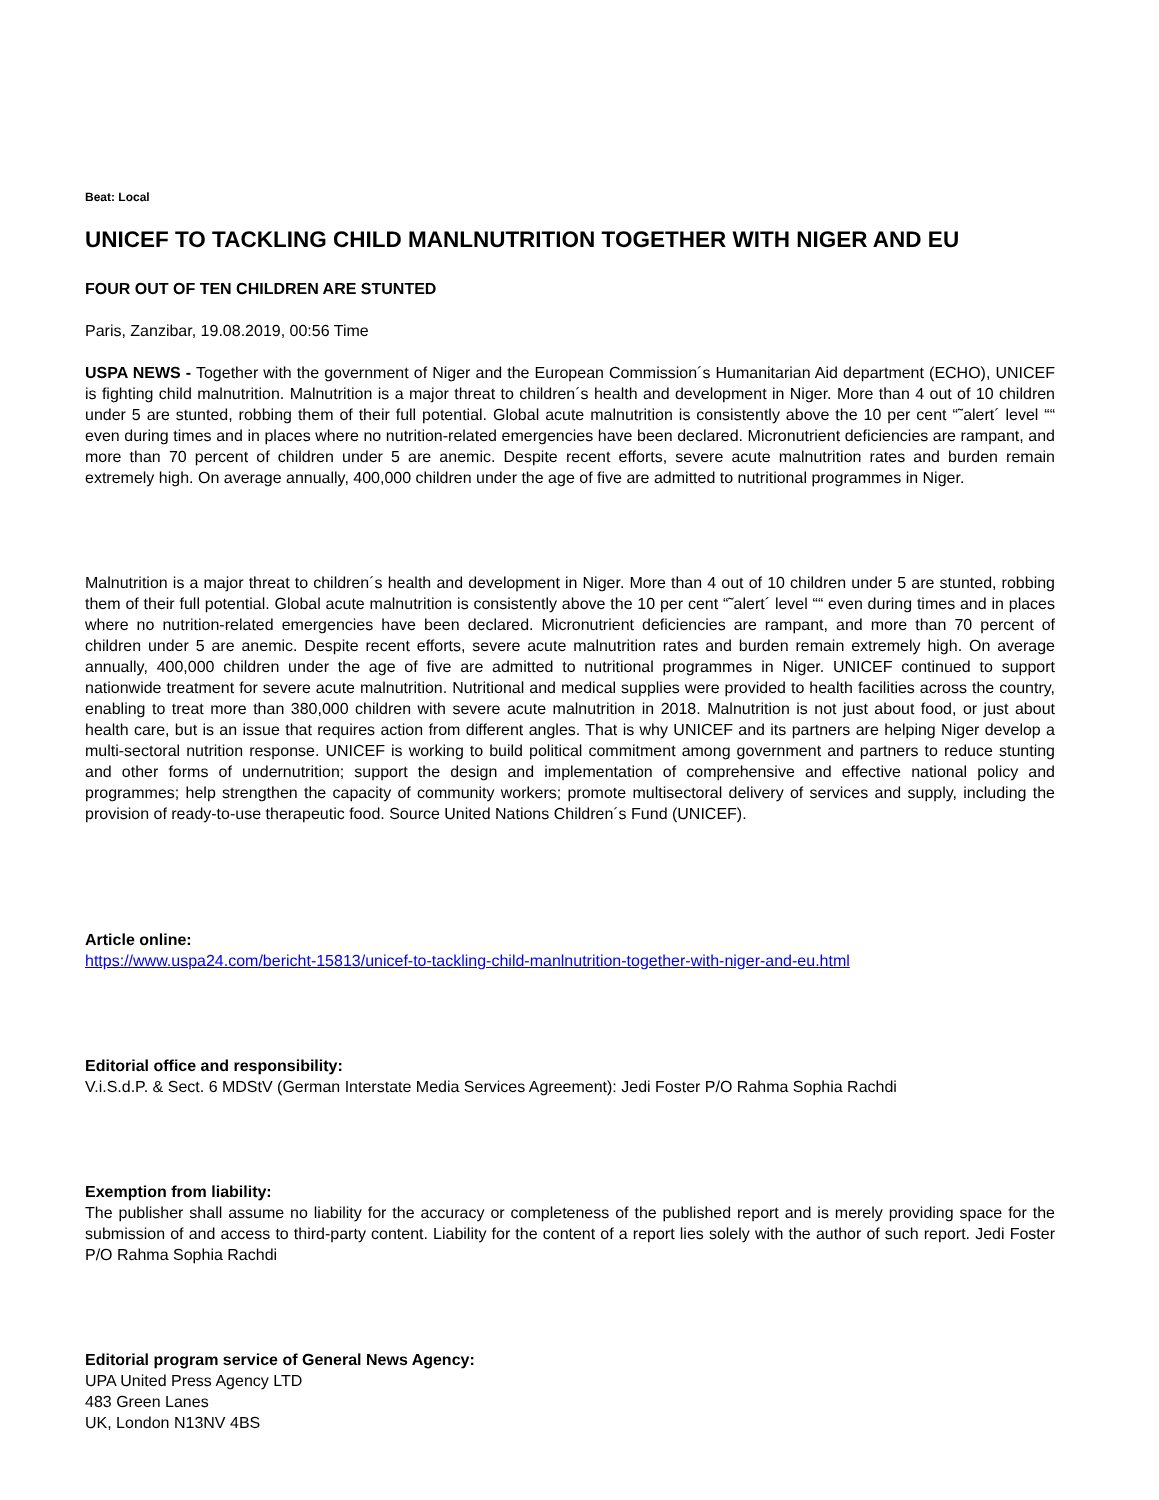Beat: Local
UNICEF TO TACKLING CHILD MANLNUTRITION TOGETHER WITH NIGER AND EU
FOUR OUT OF TEN CHILDREN ARE STUNTED
Paris, Zanzibar, 19.08.2019, 00:56 Time
USPA NEWS - Together with the government of Niger and the European Commission´s Humanitarian Aid department (ECHO), UNICEF is fighting child malnutrition. Malnutrition is a major threat to children´s health and development in Niger. More than 4 out of 10 children under 5 are stunted, robbing them of their full potential. Global acute malnutrition is consistently above the 10 per cent “˜alert´ level ““ even during times and in places where no nutrition-related emergencies have been declared. Micronutrient deficiencies are rampant, and more than 70 percent of children under 5 are anemic. Despite recent efforts, severe acute malnutrition rates and burden remain extremely high. On average annually, 400,000 children under the age of five are admitted to nutritional programmes in Niger.
Malnutrition is a major threat to children´s health and development in Niger. More than 4 out of 10 children under 5 are stunted, robbing them of their full potential. Global acute malnutrition is consistently above the 10 per cent “˜alert´ level ““ even during times and in places where no nutrition-related emergencies have been declared. Micronutrient deficiencies are rampant, and more than 70 percent of children under 5 are anemic. Despite recent efforts, severe acute malnutrition rates and burden remain extremely high. On average annually, 400,000 children under the age of five are admitted to nutritional programmes in Niger. UNICEF continued to support nationwide treatment for severe acute malnutrition. Nutritional and medical supplies were provided to health facilities across the country, enabling to treat more than 380,000 children with severe acute malnutrition in 2018. Malnutrition is not just about food, or just about health care, but is an issue that requires action from different angles. That is why UNICEF and its partners are helping Niger develop a multi-sectoral nutrition response. UNICEF is working to build political commitment among government and partners to reduce stunting and other forms of undernutrition; support the design and implementation of comprehensive and effective national policy and programmes; help strengthen the capacity of community workers; promote multisectoral delivery of services and supply, including the provision of ready-to-use therapeutic food. Source United Nations Children´s Fund (UNICEF).
Article online:
https://www.uspa24.com/bericht-15813/unicef-to-tackling-child-manlnutrition-together-with-niger-and-eu.html
Editorial office and responsibility:
V.i.S.d.P. & Sect. 6 MDStV (German Interstate Media Services Agreement): Jedi Foster P/O Rahma Sophia Rachdi
Exemption from liability:
The publisher shall assume no liability for the accuracy or completeness of the published report and is merely providing space for the submission of and access to third-party content. Liability for the content of a report lies solely with the author of such report. Jedi Foster P/O Rahma Sophia Rachdi
Editorial program service of General News Agency:
UPA United Press Agency LTD
483 Green Lanes
UK, London N13NV 4BS